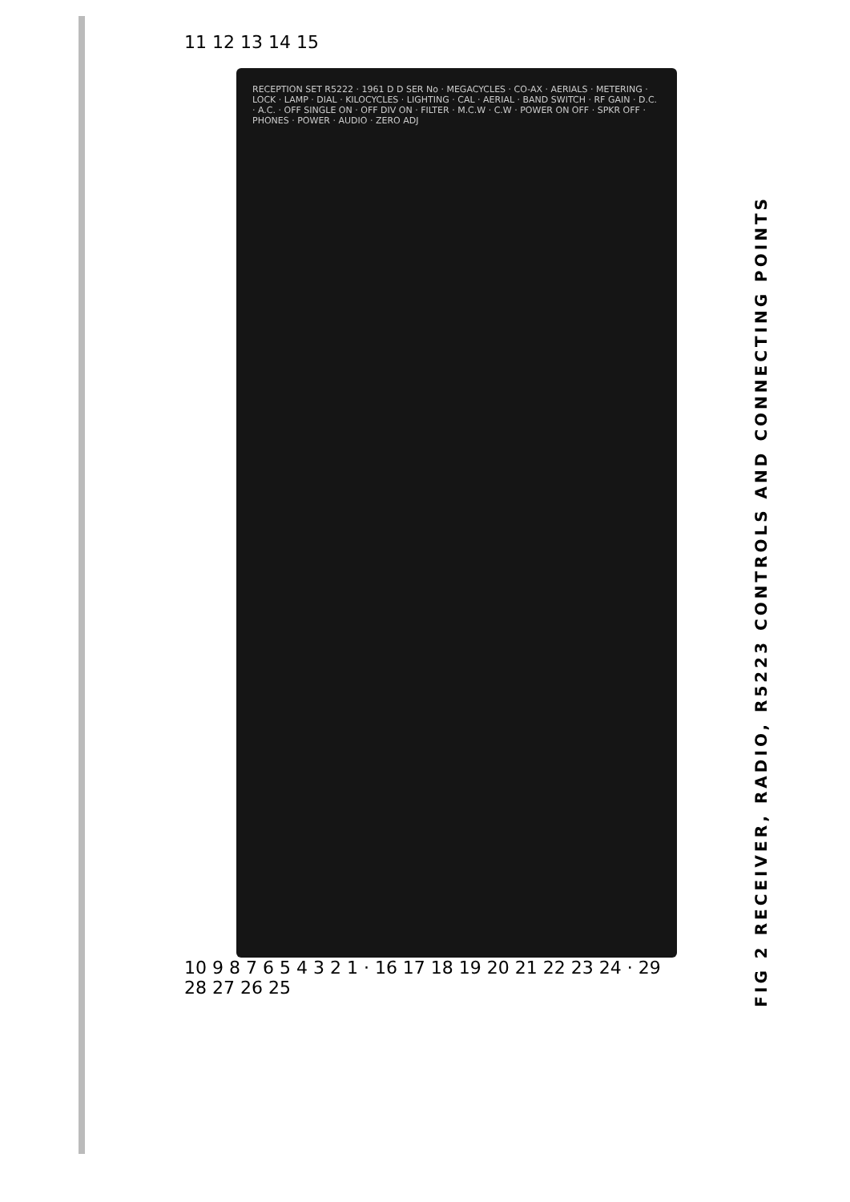11 12 13 14 15
RECEPTION SET R5222 · 1961 D D SER No · MEGACYCLES · CO-AX · AERIALS · METERING · LOCK · LAMP · DIAL · KILOCYCLES · LIGHTING · CAL · AERIAL · BAND SWITCH · RF GAIN · D.C. · A.C. · OFF SINGLE ON · OFF DIV ON · FILTER · M.C.W · C.W · POWER ON OFF · SPKR OFF · PHONES · POWER · AUDIO · ZERO ADJ
10 9 8 7 6 5 4 3 2 1 · 16 17 18 19 20 21 22 23 24 · 29 28 27 26 25
FIG 2 RECEIVER, RADIO, R5223 CONTROLS AND CONNECTING POINTS